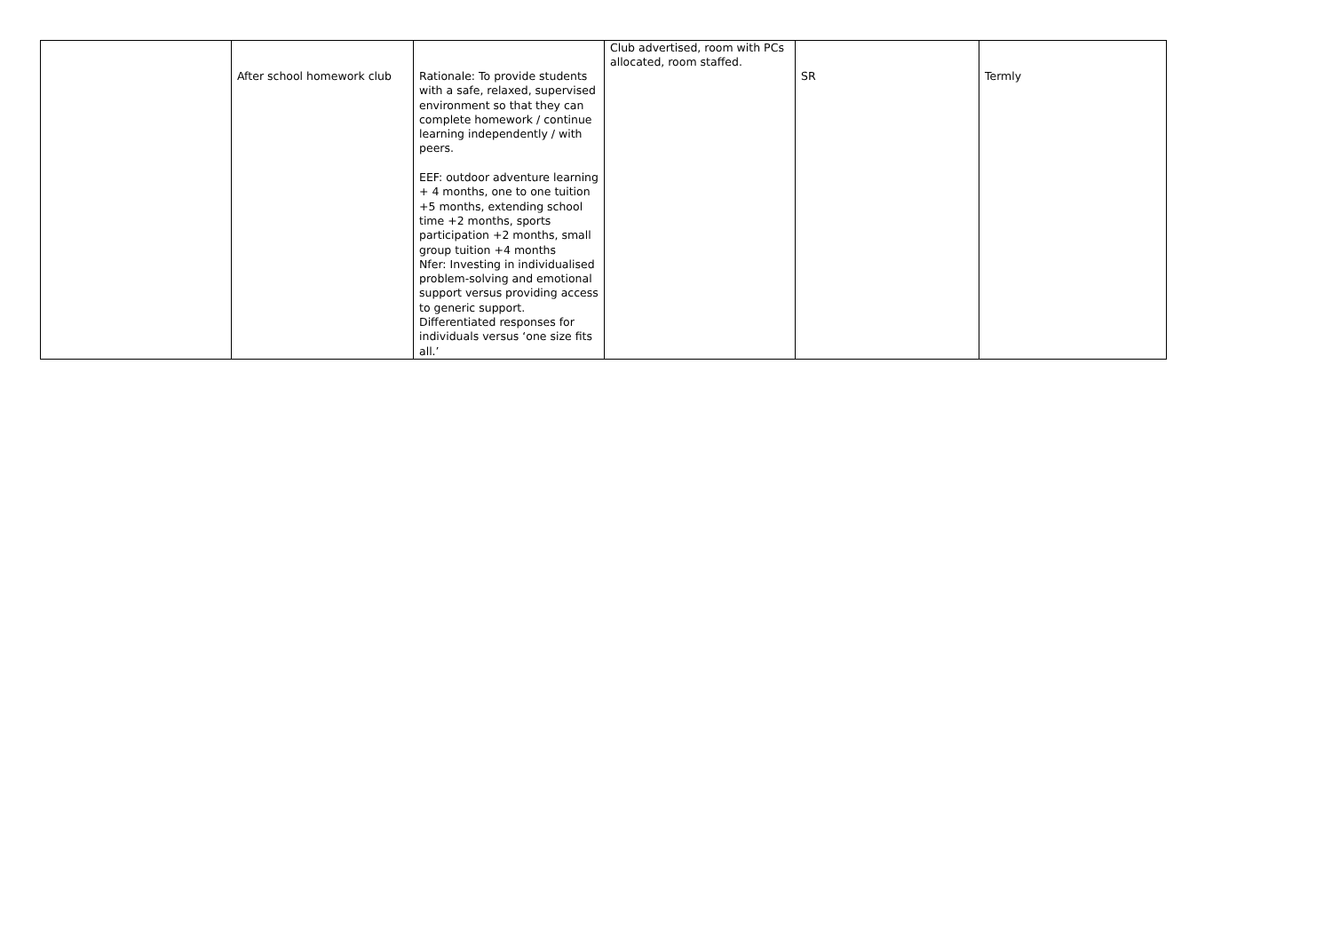| | After school homework club | Rationale: To provide students with a safe, relaxed, supervised environment so that they can complete homework / continue learning independently / with peers. EEF: outdoor adventure learning + 4 months, one to one tuition +5 months, extending school time +2 months, sports participation +2 months, small group tuition +4 months Nfer: Investing in individualised problem-solving and emotional support versus providing access to generic support. Differentiated responses for individuals versus ‘one size fits all.’ | Club advertised, room with PCs allocated, room staffed. | SR | Termly |